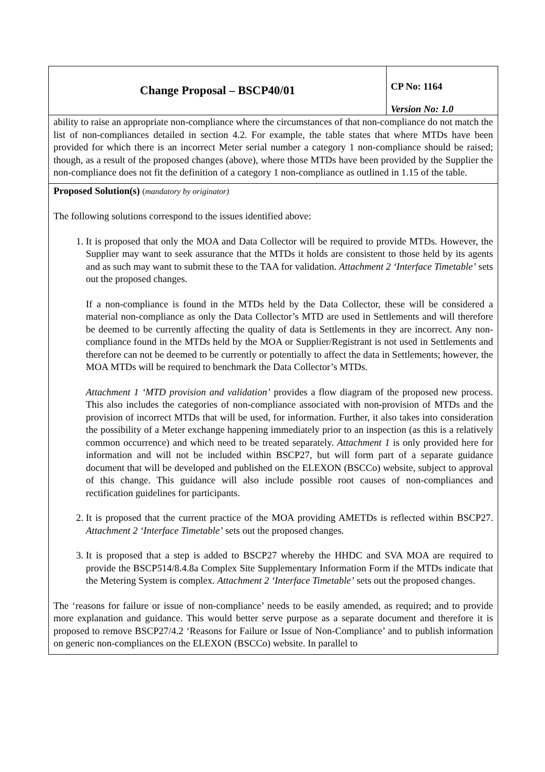| Change Proposal – BSCP40/01 | CP No: 1164 Version No: 1.0 |
ability to raise an appropriate non-compliance where the circumstances of that non-compliance do not match the list of non-compliances detailed in section 4.2. For example, the table states that where MTDs have been provided for which there is an incorrect Meter serial number a category 1 non-compliance should be raised; though, as a result of the proposed changes (above), where those MTDs have been provided by the Supplier the non-compliance does not fit the definition of a category 1 non-compliance as outlined in 1.15 of the table.
Proposed Solution(s) (mandatory by originator)
The following solutions correspond to the issues identified above:
1. It is proposed that only the MOA and Data Collector will be required to provide MTDs. However, the Supplier may want to seek assurance that the MTDs it holds are consistent to those held by its agents and as such may want to submit these to the TAA for validation. Attachment 2 ‘Interface Timetable’ sets out the proposed changes.
If a non-compliance is found in the MTDs held by the Data Collector, these will be considered a material non-compliance as only the Data Collector’s MTD are used in Settlements and will therefore be deemed to be currently affecting the quality of data is Settlements in they are incorrect. Any non-compliance found in the MTDs held by the MOA or Supplier/Registrant is not used in Settlements and therefore can not be deemed to be currently or potentially to affect the data in Settlements; however, the MOA MTDs will be required to benchmark the Data Collector’s MTDs.
Attachment 1 ‘MTD provision and validation’ provides a flow diagram of the proposed new process. This also includes the categories of non-compliance associated with non-provision of MTDs and the provision of incorrect MTDs that will be used, for information. Further, it also takes into consideration the possibility of a Meter exchange happening immediately prior to an inspection (as this is a relatively common occurrence) and which need to be treated separately. Attachment 1 is only provided here for information and will not be included within BSCP27, but will form part of a separate guidance document that will be developed and published on the ELEXON (BSCCo) website, subject to approval of this change. This guidance will also include possible root causes of non-compliances and rectification guidelines for participants.
2. It is proposed that the current practice of the MOA providing AMETDs is reflected within BSCP27. Attachment 2 ‘Interface Timetable’ sets out the proposed changes.
3. It is proposed that a step is added to BSCP27 whereby the HHDC and SVA MOA are required to provide the BSCP514/8.4.8a Complex Site Supplementary Information Form if the MTDs indicate that the Metering System is complex. Attachment 2 ‘Interface Timetable’ sets out the proposed changes.
The ‘reasons for failure or issue of non-compliance’ needs to be easily amended, as required; and to provide more explanation and guidance. This would better serve purpose as a separate document and therefore it is proposed to remove BSCP27/4.2 ‘Reasons for Failure or Issue of Non-Compliance’ and to publish information on generic non-compliances on the ELEXON (BSCCo) website. In parallel to